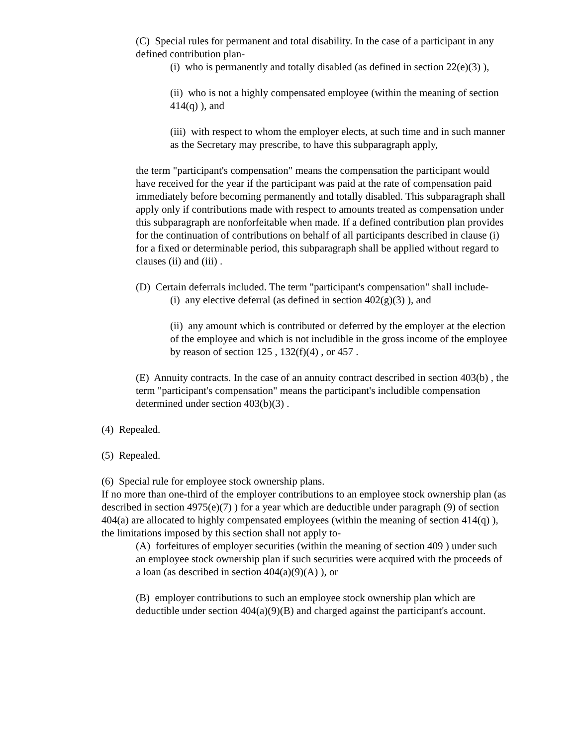(C) Special rules for permanent and total disability. In the case of a participant in any defined contribution plan-
(i) who is permanently and totally disabled (as defined in section 22(e)(3) ),
(ii) who is not a highly compensated employee (within the meaning of section 414(q) ), and
(iii) with respect to whom the employer elects, at such time and in such manner as the Secretary may prescribe, to have this subparagraph apply,
the term "participant's compensation" means the compensation the participant would have received for the year if the participant was paid at the rate of compensation paid immediately before becoming permanently and totally disabled. This subparagraph shall apply only if contributions made with respect to amounts treated as compensation under this subparagraph are nonforfeitable when made. If a defined contribution plan provides for the continuation of contributions on behalf of all participants described in clause (i) for a fixed or determinable period, this subparagraph shall be applied without regard to clauses (ii) and (iii) .
(D) Certain deferrals included. The term "participant's compensation" shall include-
(i) any elective deferral (as defined in section 402(g)(3) ), and
(ii) any amount which is contributed or deferred by the employer at the election of the employee and which is not includible in the gross income of the employee by reason of section 125 , 132(f)(4) , or 457 .
(E) Annuity contracts. In the case of an annuity contract described in section 403(b) , the term "participant's compensation" means the participant's includible compensation determined under section 403(b)(3) .
(4) Repealed.
(5) Repealed.
(6) Special rule for employee stock ownership plans.
If no more than one-third of the employer contributions to an employee stock ownership plan (as described in section 4975(e)(7) ) for a year which are deductible under paragraph (9) of section 404(a) are allocated to highly compensated employees (within the meaning of section 414(q) ), the limitations imposed by this section shall not apply to-
(A) forfeitures of employer securities (within the meaning of section 409 ) under such an employee stock ownership plan if such securities were acquired with the proceeds of a loan (as described in section 404(a)(9)(A) ), or
(B) employer contributions to such an employee stock ownership plan which are deductible under section 404(a)(9)(B) and charged against the participant's account.